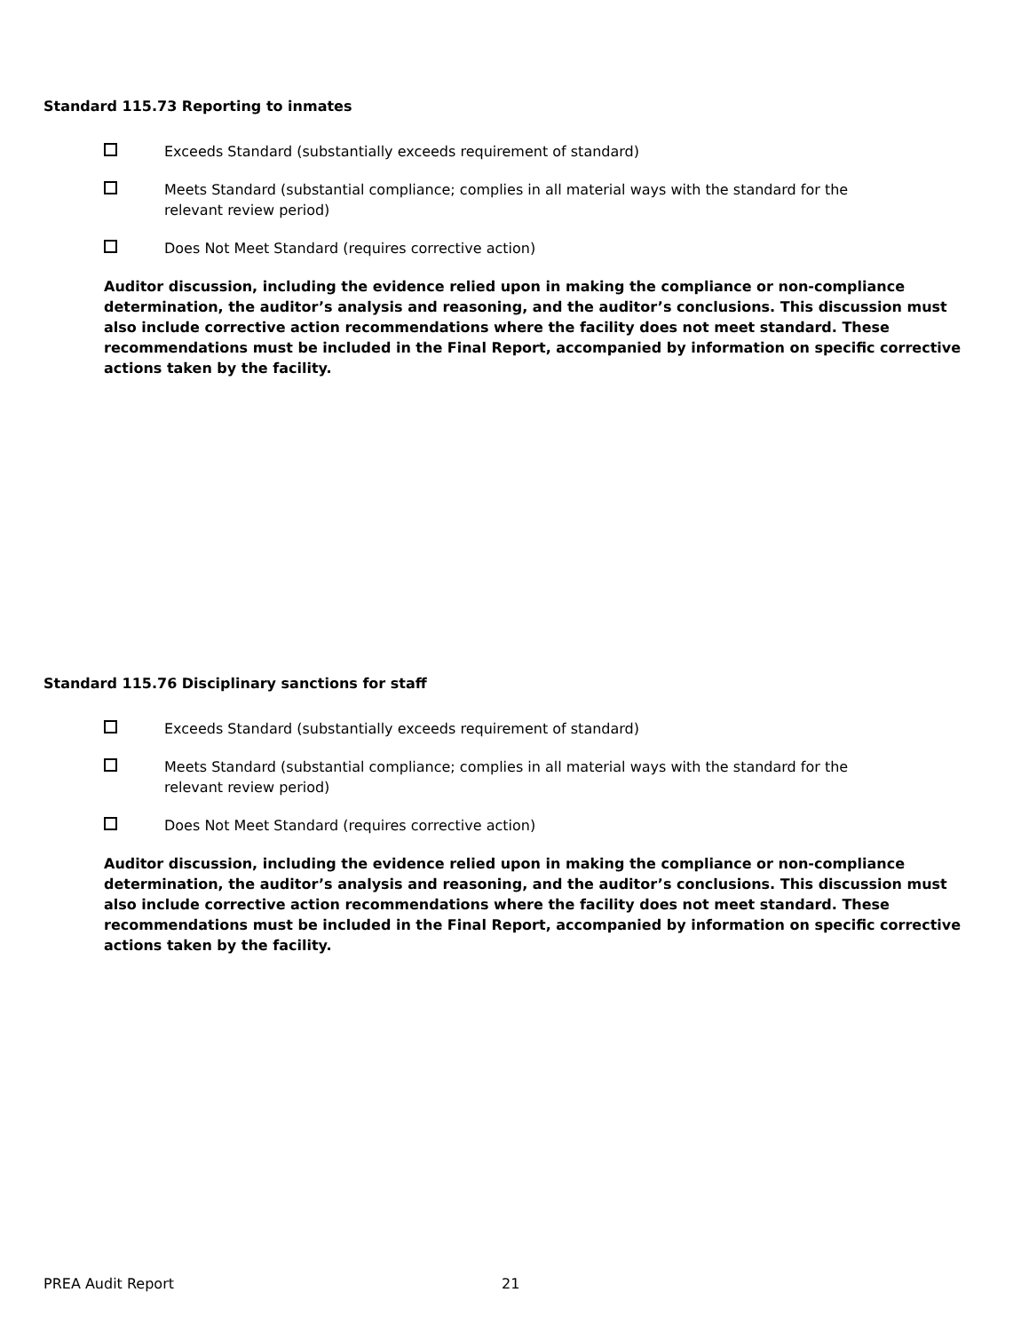Standard 115.73 Reporting to inmates
Exceeds Standard (substantially exceeds requirement of standard)
Meets Standard (substantial compliance; complies in all material ways with the standard for the relevant review period)
Does Not Meet Standard (requires corrective action)
Auditor discussion, including the evidence relied upon in making the compliance or non-compliance determination, the auditor’s analysis and reasoning, and the auditor’s conclusions. This discussion must also include corrective action recommendations where the facility does not meet standard. These recommendations must be included in the Final Report, accompanied by information on specific corrective actions taken by the facility.
Standard 115.76 Disciplinary sanctions for staff
Exceeds Standard (substantially exceeds requirement of standard)
Meets Standard (substantial compliance; complies in all material ways with the standard for the relevant review period)
Does Not Meet Standard (requires corrective action)
Auditor discussion, including the evidence relied upon in making the compliance or non-compliance determination, the auditor’s analysis and reasoning, and the auditor’s conclusions. This discussion must also include corrective action recommendations where the facility does not meet standard. These recommendations must be included in the Final Report, accompanied by information on specific corrective actions taken by the facility.
PREA Audit Report 21